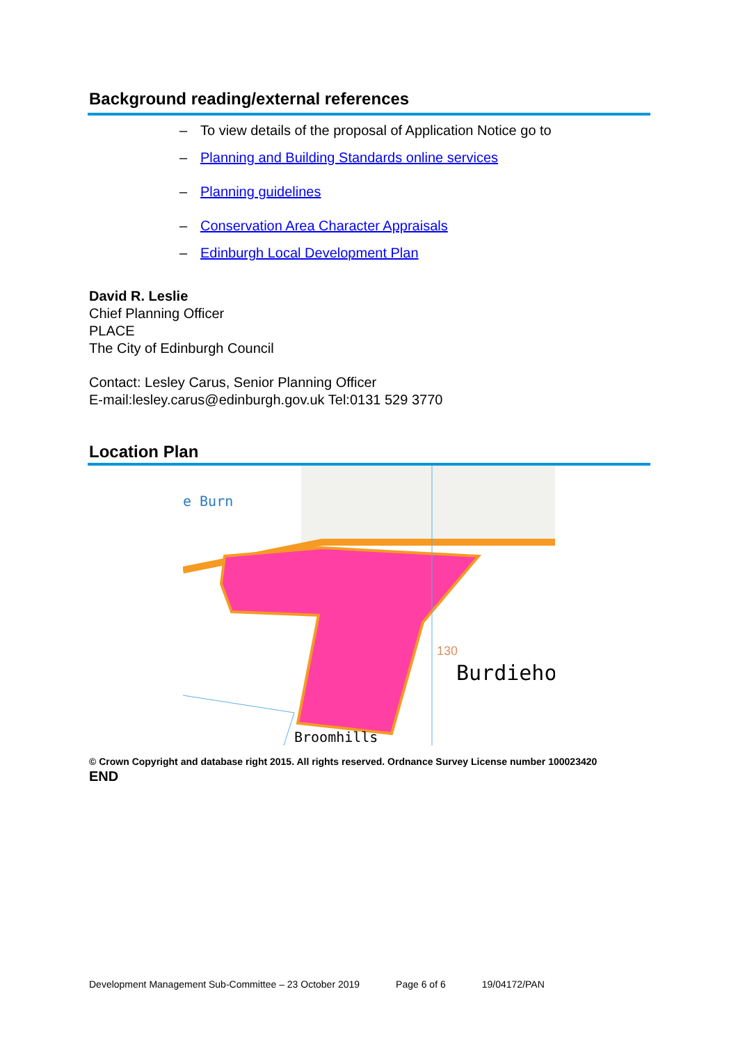Background reading/external references
– To view details of the proposal of Application Notice go to
– Planning and Building Standards online services
– Planning guidelines
– Conservation Area Character Appraisals
– Edinburgh Local Development Plan
David R. Leslie
Chief Planning Officer
PLACE
The City of Edinburgh Council
Contact: Lesley Carus, Senior Planning Officer
E-mail:lesley.carus@edinburgh.gov.uk Tel:0131 529 3770
Location Plan
e Burn
130
Burdieho
Broomhills
© Crown Copyright and database right 2015. All rights reserved. Ordnance Survey License number 100023420
END
Development Management Sub-Committee – 23 October 2019 Page 6 of 6 19/04172/PAN